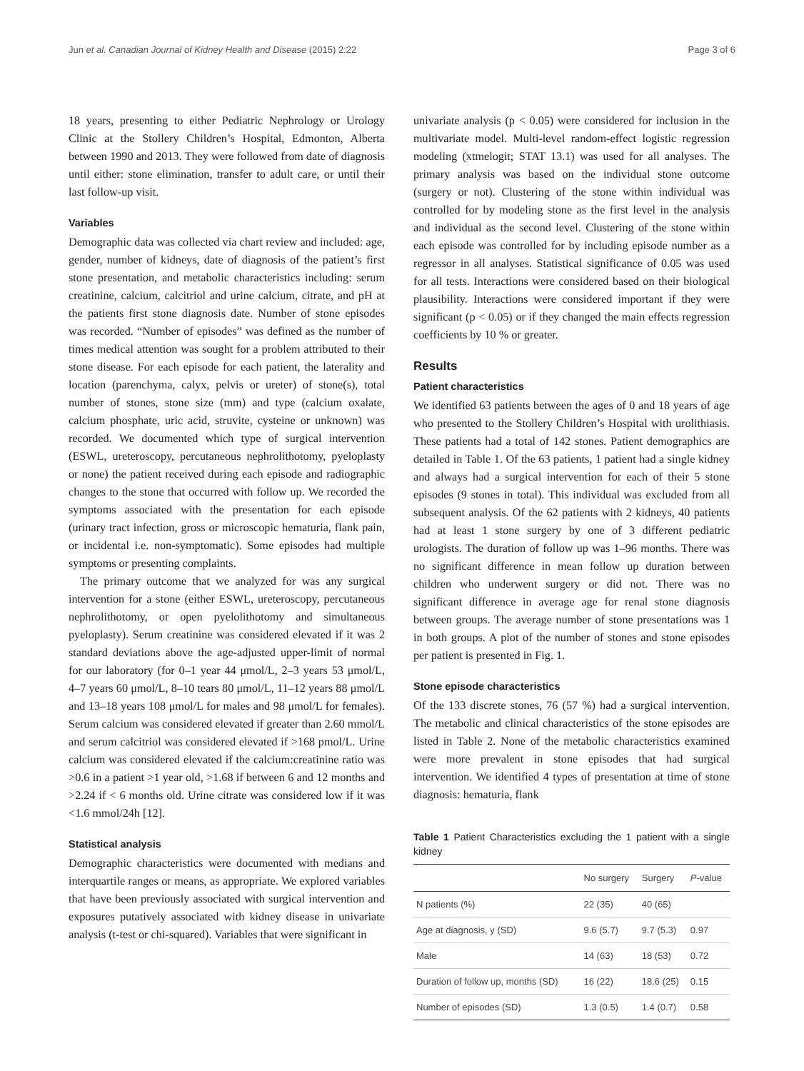Jun et al. Canadian Journal of Kidney Health and Disease (2015) 2:22 Page 3 of 6
18 years, presenting to either Pediatric Nephrology or Urology Clinic at the Stollery Children’s Hospital, Edmonton, Alberta between 1990 and 2013. They were followed from date of diagnosis until either: stone elimination, transfer to adult care, or until their last follow-up visit.
Variables
Demographic data was collected via chart review and included: age, gender, number of kidneys, date of diagnosis of the patient’s first stone presentation, and metabolic characteristics including: serum creatinine, calcium, calcitriol and urine calcium, citrate, and pH at the patients first stone diagnosis date. Number of stone episodes was recorded. “Number of episodes” was defined as the number of times medical attention was sought for a problem attributed to their stone disease. For each episode for each patient, the laterality and location (parenchyma, calyx, pelvis or ureter) of stone(s), total number of stones, stone size (mm) and type (calcium oxalate, calcium phosphate, uric acid, struvite, cysteine or unknown) was recorded. We documented which type of surgical intervention (ESWL, ureteroscopy, percutaneous nephrolithotomy, pyeloplasty or none) the patient received during each episode and radiographic changes to the stone that occurred with follow up. We recorded the symptoms associated with the presentation for each episode (urinary tract infection, gross or microscopic hematuria, flank pain, or incidental i.e. non-symptomatic). Some episodes had multiple symptoms or presenting complaints.
The primary outcome that we analyzed for was any surgical intervention for a stone (either ESWL, ureteroscopy, percutaneous nephrolithotomy, or open pyelolithotomy and simultaneous pyeloplasty). Serum creatinine was considered elevated if it was 2 standard deviations above the age-adjusted upper-limit of normal for our laboratory (for 0–1 year 44 μmol/L, 2–3 years 53 μmol/L, 4–7 years 60 μmol/L, 8–10 tears 80 μmol/L, 11–12 years 88 μmol/L and 13–18 years 108 μmol/L for males and 98 μmol/L for females). Serum calcium was considered elevated if greater than 2.60 mmol/L and serum calcitriol was considered elevated if >168 pmol/L. Urine calcium was considered elevated if the calcium:creatinine ratio was >0.6 in a patient >1 year old, >1.68 if between 6 and 12 months and >2.24 if < 6 months old. Urine citrate was considered low if it was <1.6 mmol/24h [12].
Statistical analysis
Demographic characteristics were documented with medians and interquartile ranges or means, as appropriate. We explored variables that have been previously associated with surgical intervention and exposures putatively associated with kidney disease in univariate analysis (t-test or chi-squared). Variables that were significant in
univariate analysis (p < 0.05) were considered for inclusion in the multivariate model. Multi-level random-effect logistic regression modeling (xtmelogit; STAT 13.1) was used for all analyses. The primary analysis was based on the individual stone outcome (surgery or not). Clustering of the stone within individual was controlled for by modeling stone as the first level in the analysis and individual as the second level. Clustering of the stone within each episode was controlled for by including episode number as a regressor in all analyses. Statistical significance of 0.05 was used for all tests. Interactions were considered based on their biological plausibility. Interactions were considered important if they were significant (p < 0.05) or if they changed the main effects regression coefficients by 10 % or greater.
Results
Patient characteristics
We identified 63 patients between the ages of 0 and 18 years of age who presented to the Stollery Children’s Hospital with urolithiasis. These patients had a total of 142 stones. Patient demographics are detailed in Table 1. Of the 63 patients, 1 patient had a single kidney and always had a surgical intervention for each of their 5 stone episodes (9 stones in total). This individual was excluded from all subsequent analysis. Of the 62 patients with 2 kidneys, 40 patients had at least 1 stone surgery by one of 3 different pediatric urologists. The duration of follow up was 1–96 months. There was no significant difference in mean follow up duration between children who underwent surgery or did not. There was no significant difference in average age for renal stone diagnosis between groups. The average number of stone presentations was 1 in both groups. A plot of the number of stones and stone episodes per patient is presented in Fig. 1.
Stone episode characteristics
Of the 133 discrete stones, 76 (57 %) had a surgical intervention. The metabolic and clinical characteristics of the stone episodes are listed in Table 2. None of the metabolic characteristics examined were more prevalent in stone episodes that had surgical intervention. We identified 4 types of presentation at time of stone diagnosis: hematuria, flank
Table 1 Patient Characteristics excluding the 1 patient with a single kidney
| | No surgery | Surgery | P -value |
| --- | --- | --- | --- |
| N patients (%) | 22 (35) | 40 (65) | |
| Age at diagnosis, y (SD) | 9.6 (5.7) | 9.7 (5.3) | 0.97 |
| Male | 14 (63) | 18 (53) | 0.72 |
| Duration of follow up, months (SD) | 16 (22) | 18.6 (25) | 0.15 |
| Number of episodes (SD) | 1.3 (0.5) | 1.4 (0.7) | 0.58 |